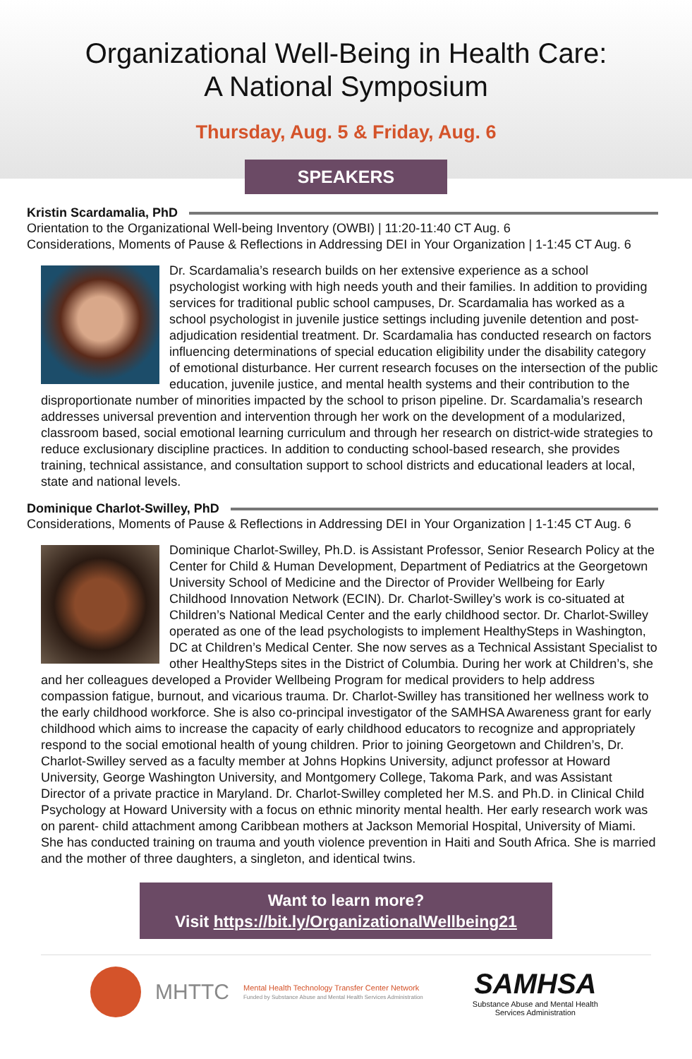Organizational Well-Being in Health Care:
A National Symposium
Thursday, Aug. 5 & Friday, Aug. 6
SPEAKERS
Kristin Scardamalia, PhD
Orientation to the Organizational Well-being Inventory (OWBI) | 11:20-11:40 CT Aug. 6
Considerations, Moments of Pause & Reflections in Addressing DEI in Your Organization | 1-1:45 CT Aug. 6
Dr. Scardamalia’s research builds on her extensive experience as a school psychologist working with high needs youth and their families. In addition to providing services for traditional public school campuses, Dr. Scardamalia has worked as a school psychologist in juvenile justice settings including juvenile detention and post-adjudication residential treatment. Dr. Scardamalia has conducted research on factors influencing determinations of special education eligibility under the disability category of emotional disturbance. Her current research focuses on the intersection of the public education, juvenile justice, and mental health systems and their contribution to the disproportionate number of minorities impacted by the school to prison pipeline. Dr. Scardamalia’s research addresses universal prevention and intervention through her work on the development of a modularized, classroom based, social emotional learning curriculum and through her research on district-wide strategies to reduce exclusionary discipline practices. In addition to conducting school-based research, she provides training, technical assistance, and consultation support to school districts and educational leaders at local, state and national levels.
Dominique Charlot-Swilley, PhD
Considerations, Moments of Pause & Reflections in Addressing DEI in Your Organization | 1-1:45 CT Aug. 6
Dominique Charlot-Swilley, Ph.D. is Assistant Professor, Senior Research Policy at the Center for Child & Human Development, Department of Pediatrics at the Georgetown University School of Medicine and the Director of Provider Wellbeing for Early Childhood Innovation Network (ECIN). Dr. Charlot-Swilley’s work is co-situated at Children’s National Medical Center and the early childhood sector. Dr. Charlot-Swilley operated as one of the lead psychologists to implement HealthySteps in Washington, DC at Children’s Medical Center. She now serves as a Technical Assistant Specialist to other HealthySteps sites in the District of Columbia. During her work at Children’s, she and her colleagues developed a Provider Wellbeing Program for medical providers to help address compassion fatigue, burnout, and vicarious trauma. Dr. Charlot-Swilley has transitioned her wellness work to the early childhood workforce. She is also co-principal investigator of the SAMHSA Awareness grant for early childhood which aims to increase the capacity of early childhood educators to recognize and appropriately respond to the social emotional health of young children. Prior to joining Georgetown and Children’s, Dr. Charlot-Swilley served as a faculty member at Johns Hopkins University, adjunct professor at Howard University, George Washington University, and Montgomery College, Takoma Park, and was Assistant Director of a private practice in Maryland. Dr. Charlot-Swilley completed her M.S. and Ph.D. in Clinical Child Psychology at Howard University with a focus on ethnic minority mental health. Her early research work was on parent- child attachment among Caribbean mothers at Jackson Memorial Hospital, University of Miami. She has conducted training on trauma and youth violence prevention in Haiti and South Africa. She is married and the mother of three daughters, a singleton, and identical twins.
Want to learn more?
Visit https://bit.ly/OrganizationalWellbeing21
MHTTC
Mental Health Technology Transfer Center Network
Funded by Substance Abuse and Mental Health Services Administration
SAMHSA
Substance Abuse and Mental Health
Services Administration